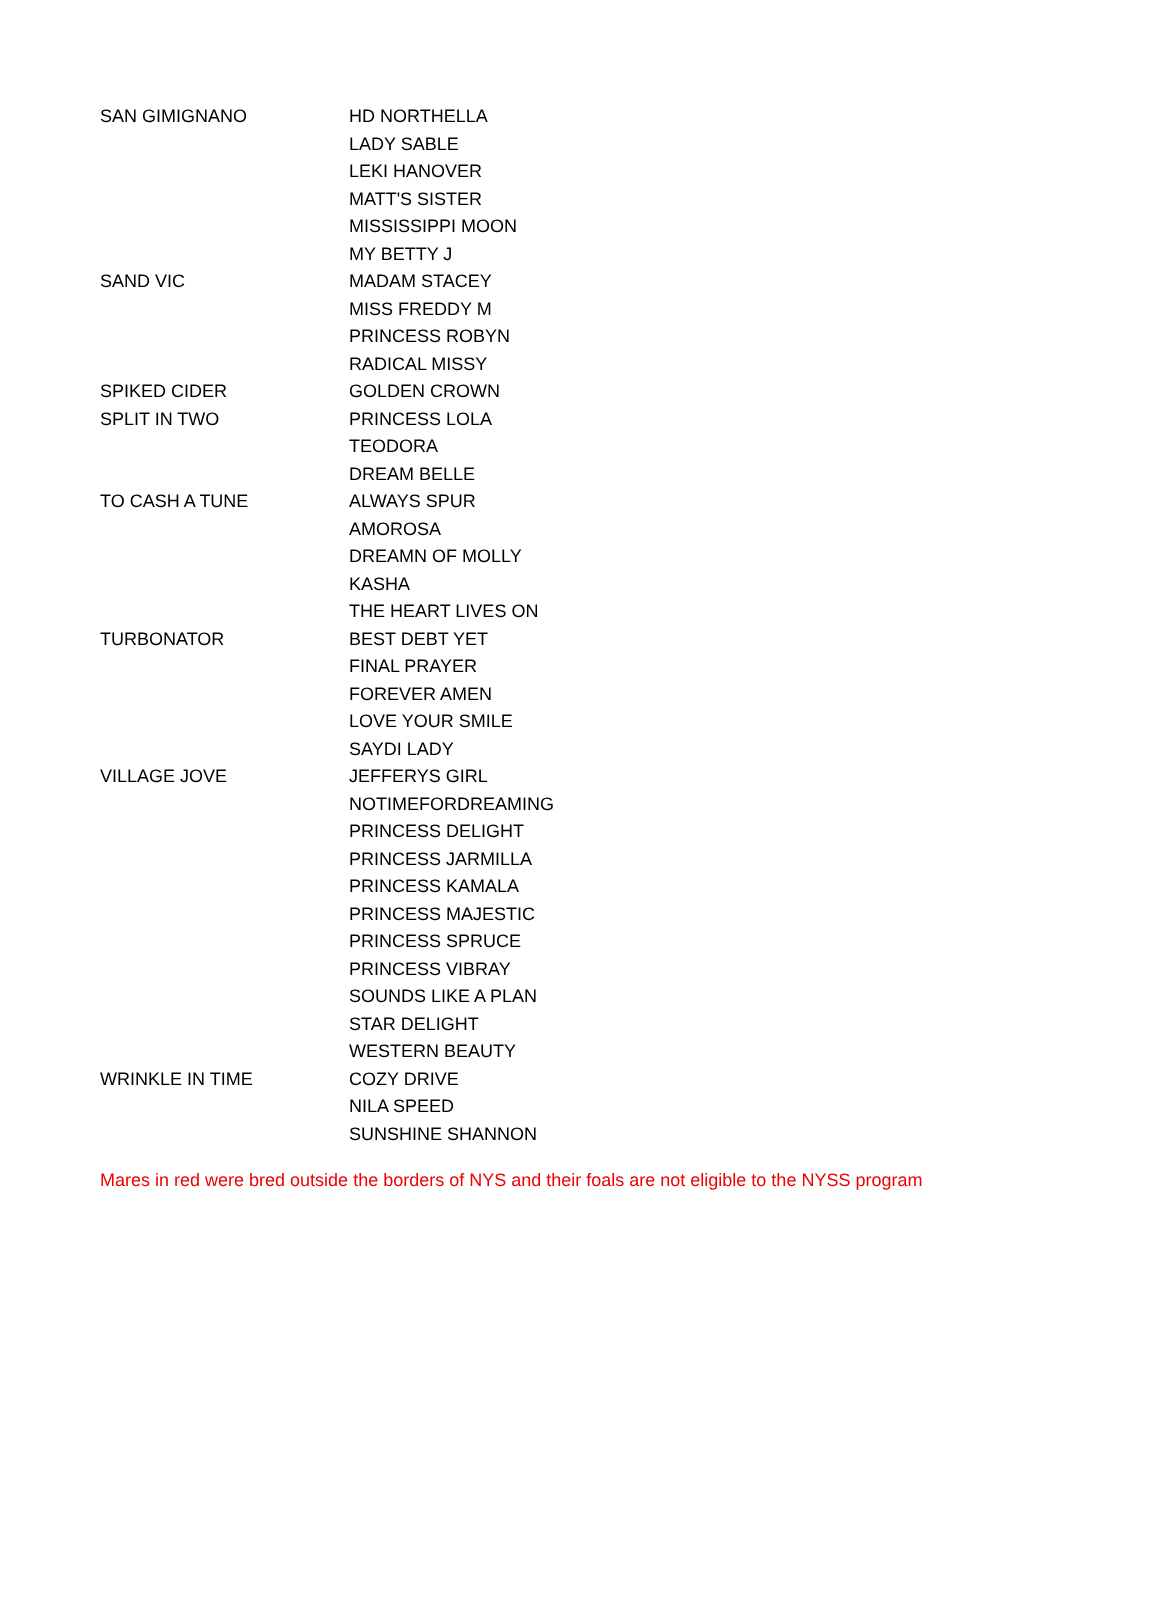| SAN GIMIGNANO | HD NORTHELLA |
| | LADY SABLE |
| | LEKI HANOVER |
| | MATT'S SISTER |
| | MISSISSIPPI MOON |
| | MY BETTY J |
| SAND VIC | MADAM STACEY |
| | MISS FREDDY M |
| | PRINCESS ROBYN |
| | RADICAL MISSY |
| SPIKED CIDER | GOLDEN CROWN |
| SPLIT IN TWO | PRINCESS LOLA |
| | TEODORA |
| | DREAM BELLE |
| TO CASH A TUNE | ALWAYS SPUR |
| | AMOROSA |
| | DREAMN OF MOLLY |
| | KASHA |
| | THE HEART LIVES ON |
| TURBONATOR | BEST DEBT YET |
| | FINAL PRAYER |
| | FOREVER AMEN |
| | LOVE YOUR SMILE |
| | SAYDI LADY |
| VILLAGE JOVE | JEFFERYS GIRL |
| | NOTIMEFORDREAMING |
| | PRINCESS DELIGHT |
| | PRINCESS JARMILLA |
| | PRINCESS KAMALA |
| | PRINCESS MAJESTIC |
| | PRINCESS SPRUCE |
| | PRINCESS VIBRAY |
| | SOUNDS LIKE A PLAN |
| | STAR DELIGHT |
| | WESTERN BEAUTY |
| WRINKLE IN TIME | COZY DRIVE |
| | NILA SPEED |
| | SUNSHINE SHANNON |
Mares in red were bred outside the borders of NYS and their foals are not eligible to the NYSS program